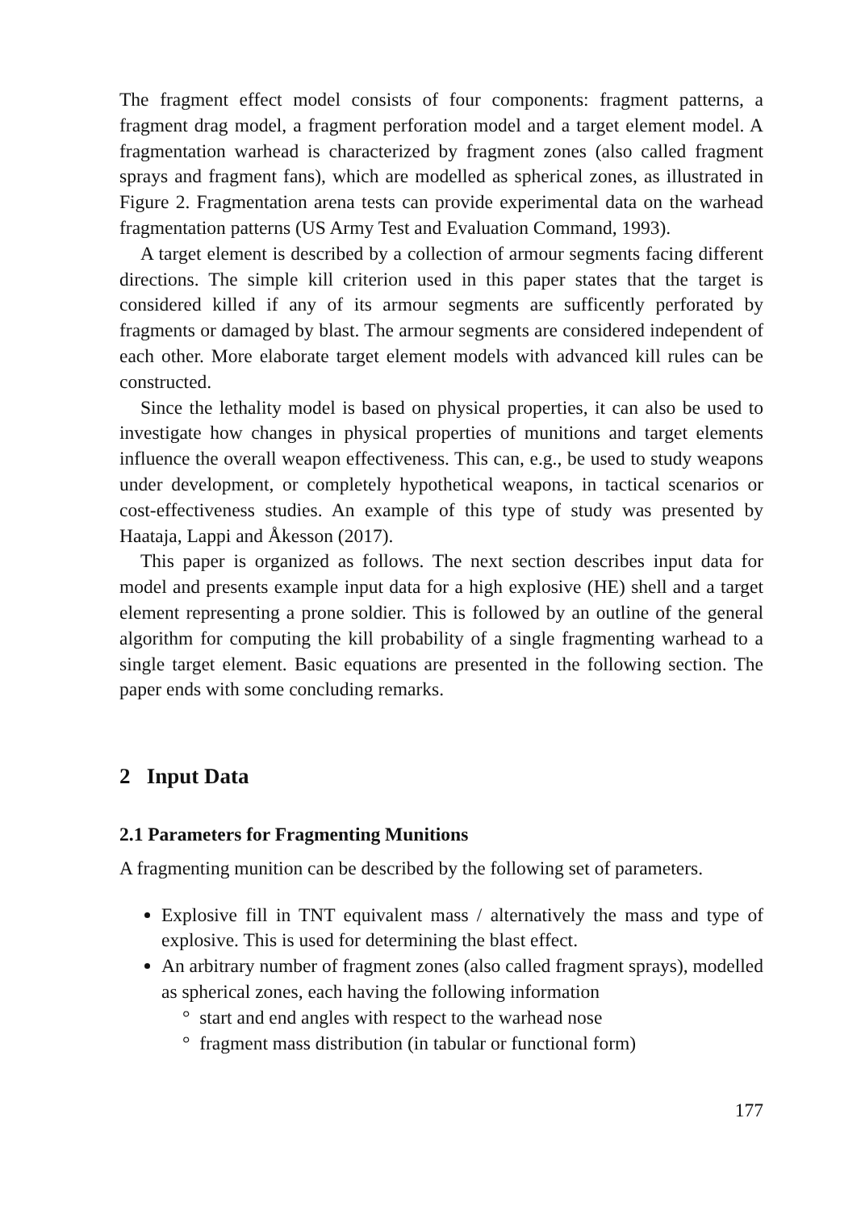The fragment effect model consists of four components: fragment patterns, a fragment drag model, a fragment perforation model and a target element model. A fragmentation warhead is characterized by fragment zones (also called fragment sprays and fragment fans), which are modelled as spherical zones, as illustrated in Figure 2. Fragmentation arena tests can provide experimental data on the warhead fragmentation patterns (US Army Test and Evaluation Command, 1993).
A target element is described by a collection of armour segments facing different directions. The simple kill criterion used in this paper states that the target is considered killed if any of its armour segments are sufficently perforated by fragments or damaged by blast. The armour segments are considered independent of each other. More elaborate target element models with advanced kill rules can be constructed.
Since the lethality model is based on physical properties, it can also be used to investigate how changes in physical properties of munitions and target elements influence the overall weapon effectiveness. This can, e.g., be used to study weapons under development, or completely hypothetical weapons, in tactical scenarios or cost-effectiveness studies. An example of this type of study was presented by Haataja, Lappi and Åkesson (2017).
This paper is organized as follows. The next section describes input data for model and presents example input data for a high explosive (HE) shell and a target element representing a prone soldier. This is followed by an outline of the general algorithm for computing the kill probability of a single fragmenting warhead to a single target element. Basic equations are presented in the following section. The paper ends with some concluding remarks.
2 Input Data
2.1 Parameters for Fragmenting Munitions
A fragmenting munition can be described by the following set of parameters.
Explosive fill in TNT equivalent mass / alternatively the mass and type of explosive. This is used for determining the blast effect.
An arbitrary number of fragment zones (also called fragment sprays), modelled as spherical zones, each having the following information
° start and end angles with respect to the warhead nose
° fragment mass distribution (in tabular or functional form)
177